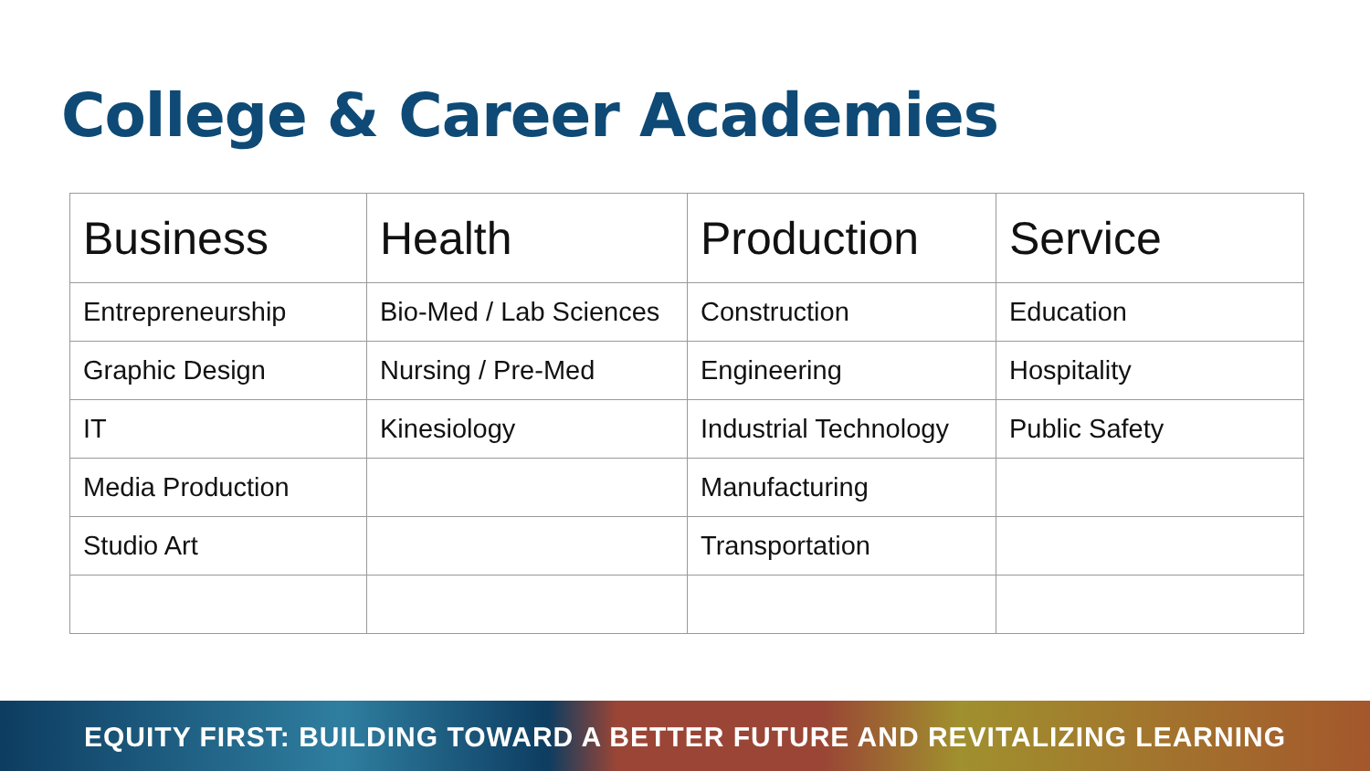College & Career Academies
| Business | Health | Production | Service |
| --- | --- | --- | --- |
| Entrepreneurship | Bio-Med / Lab Sciences | Construction | Education |
| Graphic Design | Nursing / Pre-Med | Engineering | Hospitality |
| IT | Kinesiology | Industrial Technology | Public Safety |
| Media Production | | Manufacturing | |
| Studio Art | | Transportation | |
EQUITY FIRST: BUILDING TOWARD A BETTER FUTURE AND REVITALIZING LEARNING